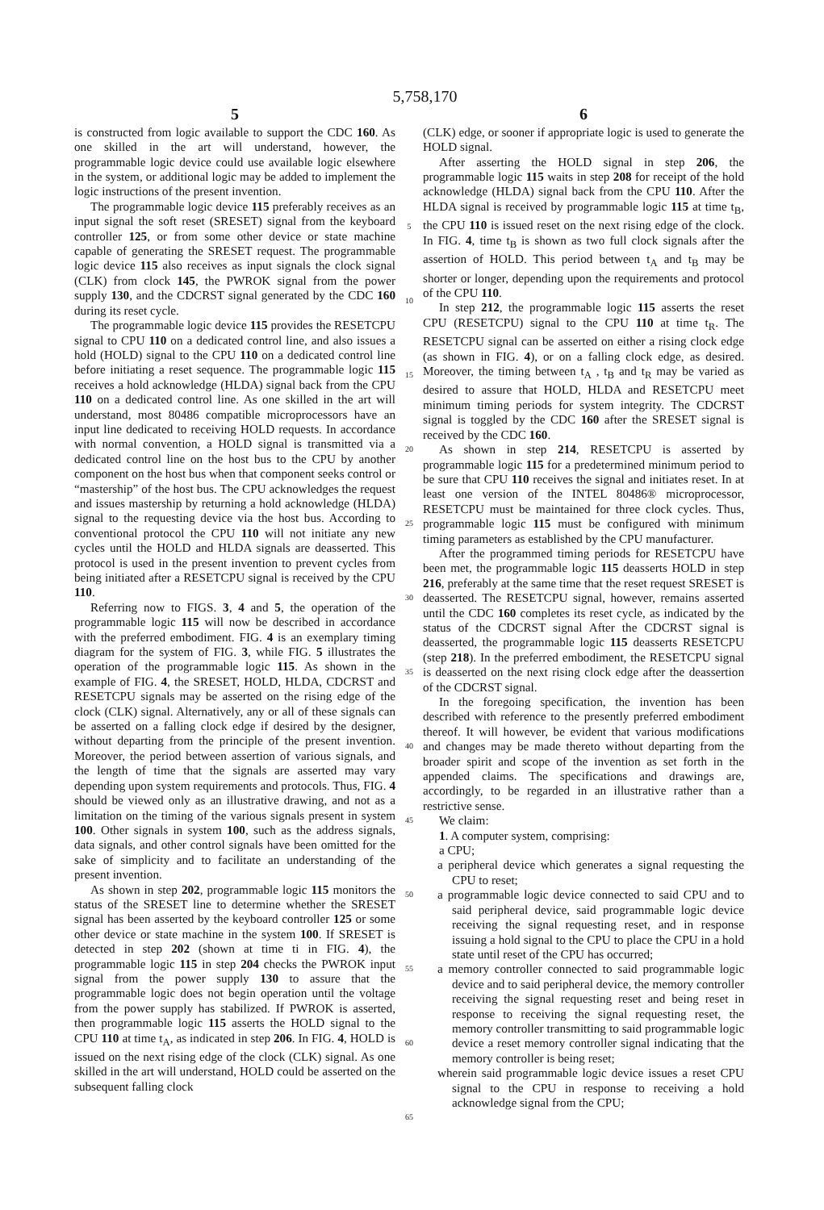5,758,170
5
is constructed from logic available to support the CDC 160. As one skilled in the art will understand, however, the programmable logic device could use available logic elsewhere in the system, or additional logic may be added to implement the logic instructions of the present invention.
The programmable logic device 115 preferably receives as an input signal the soft reset (SRESET) signal from the keyboard controller 125, or from some other device or state machine capable of generating the SRESET request. The programmable logic device 115 also receives as input signals the clock signal (CLK) from clock 145, the PWROK signal from the power supply 130, and the CDCRST signal generated by the CDC 160 during its reset cycle.
The programmable logic device 115 provides the RESETCPU signal to CPU 110 on a dedicated control line, and also issues a hold (HOLD) signal to the CPU 110 on a dedicated control line before initiating a reset sequence. The programmable logic 115 receives a hold acknowledge (HLDA) signal back from the CPU 110 on a dedicated control line. As one skilled in the art will understand, most 80486 compatible microprocessors have an input line dedicated to receiving HOLD requests. In accordance with normal convention, a HOLD signal is transmitted via a dedicated control line on the host bus to the CPU by another component on the host bus when that component seeks control or “mastership” of the host bus. The CPU acknowledges the request and issues mastership by returning a hold acknowledge (HLDA) signal to the requesting device via the host bus. According to conventional protocol the CPU 110 will not initiate any new cycles until the HOLD and HLDA signals are deasserted. This protocol is used in the present invention to prevent cycles from being initiated after a RESETCPU signal is received by the CPU 110.
Referring now to FIGS. 3, 4 and 5, the operation of the programmable logic 115 will now be described in accordance with the preferred embodiment. FIG. 4 is an exemplary timing diagram for the system of FIG. 3, while FIG. 5 illustrates the operation of the programmable logic 115. As shown in the example of FIG. 4, the SRESET, HOLD, HLDA, CDCRST and RESETCPU signals may be asserted on the rising edge of the clock (CLK) signal. Alternatively, any or all of these signals can be asserted on a falling clock edge if desired by the designer, without departing from the principle of the present invention. Moreover, the period between assertion of various signals, and the length of time that the signals are asserted may vary depending upon system requirements and protocols. Thus, FIG. 4 should be viewed only as an illustrative drawing, and not as a limitation on the timing of the various signals present in system 100. Other signals in system 100, such as the address signals, data signals, and other control signals have been omitted for the sake of simplicity and to facilitate an understanding of the present invention.
As shown in step 202, programmable logic 115 monitors the status of the SRESET line to determine whether the SRESET signal has been asserted by the keyboard controller 125 or some other device or state machine in the system 100. If SRESET is detected in step 202 (shown at time ti in FIG. 4), the programmable logic 115 in step 204 checks the PWROK input signal from the power supply 130 to assure that the programmable logic does not begin operation until the voltage from the power supply has stabilized. If PWROK is asserted, then programmable logic 115 asserts the HOLD signal to the CPU 110 at time t<sub>A</sub>, as indicated in step 206. In FIG. 4, HOLD is issued on the next rising edge of the clock (CLK) signal. As one skilled in the art will understand, HOLD could be asserted on the subsequent falling clock
5
10
15
20
25
30
35
40
45
50
55
60
65
6
(CLK) edge, or sooner if appropriate logic is used to generate the HOLD signal.
After asserting the HOLD signal in step 206, the programmable logic 115 waits in step 208 for receipt of the hold acknowledge (HLDA) signal back from the CPU 110. After the HLDA signal is received by programmable logic 115 at time t<sub>B</sub>, the CPU 110 is issued reset on the next rising edge of the clock. In FIG. 4, time t<sub>B</sub> is shown as two full clock signals after the assertion of HOLD. This period between t<sub>A</sub> and t<sub>B</sub> may be shorter or longer, depending upon the requirements and protocol of the CPU 110.
In step 212, the programmable logic 115 asserts the reset CPU (RESETCPU) signal to the CPU 110 at time t<sub>R</sub>. The RESETCPU signal can be asserted on either a rising clock edge (as shown in FIG. 4), or on a falling clock edge, as desired. Moreover, the timing between t<sub>A</sub> , t<sub>B</sub> and t<sub>R</sub> may be varied as desired to assure that HOLD, HLDA and RESETCPU meet minimum timing periods for system integrity. The CDCRST signal is toggled by the CDC 160 after the SRESET signal is received by the CDC 160.
As shown in step 214, RESETCPU is asserted by programmable logic 115 for a predetermined minimum period to be sure that CPU 110 receives the signal and initiates reset. In at least one version of the INTEL 80486® microprocessor, RESETCPU must be maintained for three clock cycles. Thus, programmable logic 115 must be configured with minimum timing parameters as established by the CPU manufacturer.
After the programmed timing periods for RESETCPU have been met, the programmable logic 115 deasserts HOLD in step 216, preferably at the same time that the reset request SRESET is deasserted. The RESETCPU signal, however, remains asserted until the CDC 160 completes its reset cycle, as indicated by the status of the CDCRST signal After the CDCRST signal is deasserted, the programmable logic 115 deasserts RESETCPU (step 218). In the preferred embodiment, the RESETCPU signal is deasserted on the next rising clock edge after the deassertion of the CDCRST signal.
In the foregoing specification, the invention has been described with reference to the presently preferred embodiment thereof. It will however, be evident that various modifications and changes may be made thereto without departing from the broader spirit and scope of the invention as set forth in the appended claims. The specifications and drawings are, accordingly, to be regarded in an illustrative rather than a restrictive sense.
We claim:
1. A computer system, comprising:
a CPU;
a peripheral device which generates a signal requesting the CPU to reset;
a programmable logic device connected to said CPU and to said peripheral device, said programmable logic device receiving the signal requesting reset, and in response issuing a hold signal to the CPU to place the CPU in a hold state until reset of the CPU has occurred;
a memory controller connected to said programmable logic device and to said peripheral device, the memory controller receiving the signal requesting reset and being reset in response to receiving the signal requesting reset, the memory controller transmitting to said programmable logic device a reset memory controller signal indicating that the memory controller is being reset;
wherein said programmable logic device issues a reset CPU signal to the CPU in response to receiving a hold acknowledge signal from the CPU;